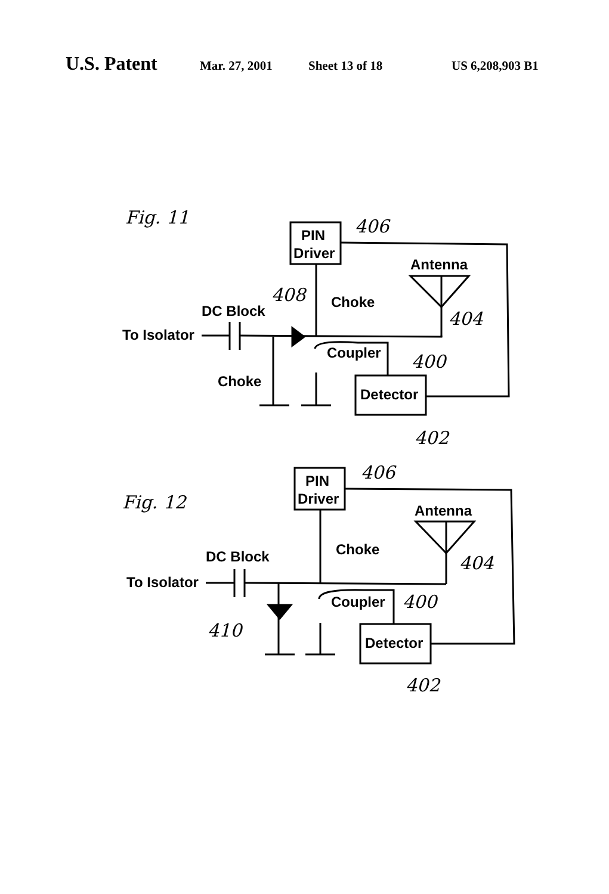U.S. Patent Mar. 27, 2001 Sheet 13 of 18 US 6,208,903 B1
Fig. 11
PIN
Driver
406
Antenna
404
Choke
408
DC Block
To Isolator
Choke
Coupler
400
Detector
402
Fig. 12
PIN
Driver
406
Antenna
404
Choke
DC Block
To Isolator
410
Coupler
400
Detector
402